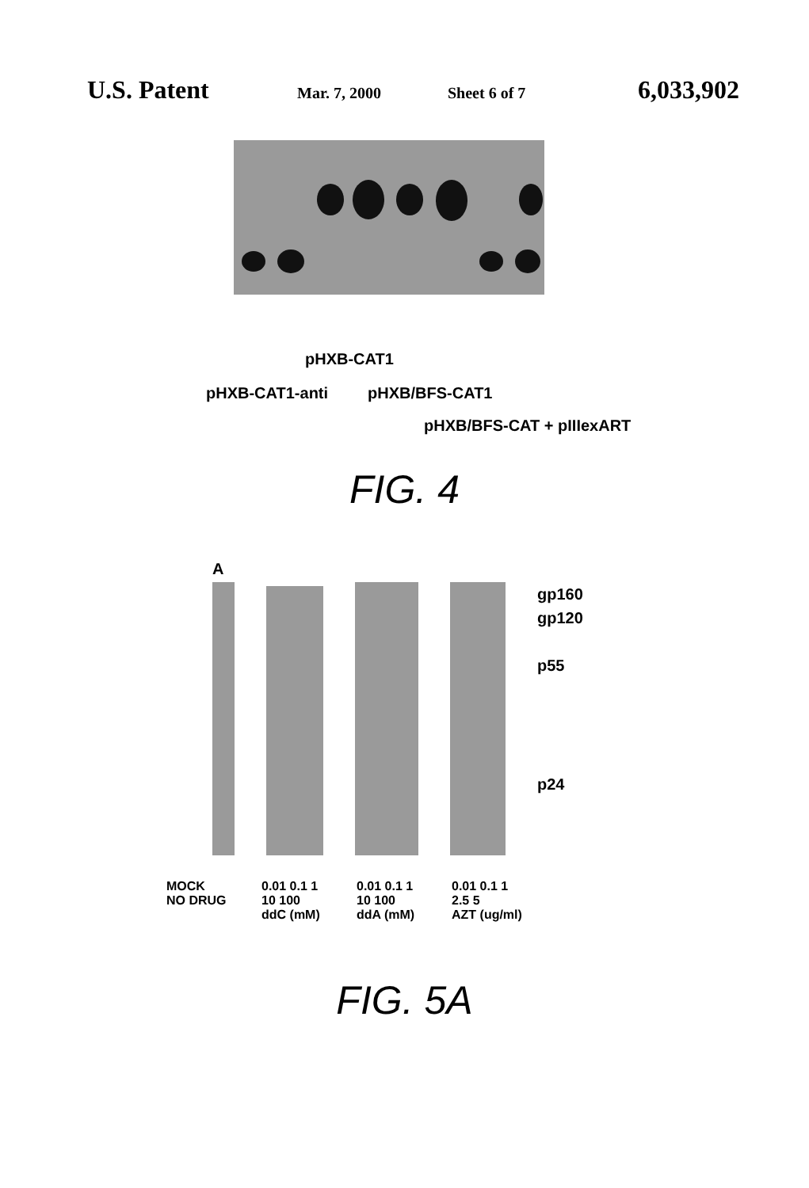U.S. Patent Mar. 7, 2000 Sheet 6 of 7 6,033,902
pHXB-CAT1
pHXB-CAT1-anti pHXB/BFS-CAT1
pHXB/BFS-CAT + pIIIexART
FIG. 4
A
gp160
gp120
p55
p24
MOCK
NO DRUG
0.01 0.1 1 10 100
ddC (mM)
0.01 0.1 1 10 100
ddA (mM)
0.01 0.1 1 2.5 5
AZT (ug/ml)
FIG. 5A